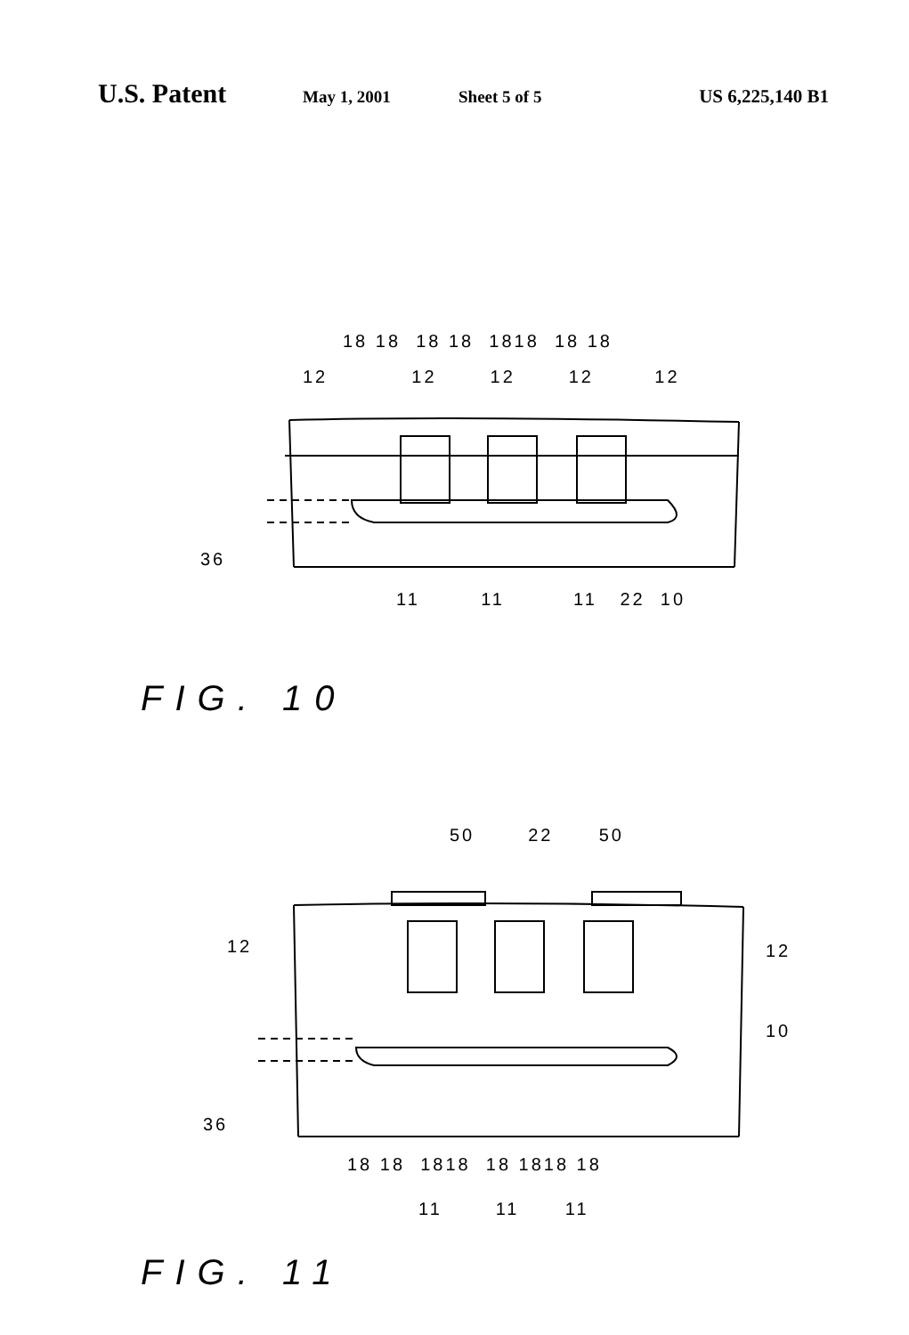U.S. Patent
May 1, 2001 Sheet 5 of 5 US 6,225,140 B1
18 18 18 18 1818 18 18
12 12 12 12 12
36
11 11 11 22 10
FIG. 10
50 22 50
12 12
10
36
18 18 1818 18 1818 18
11 11 11
FIG. 11